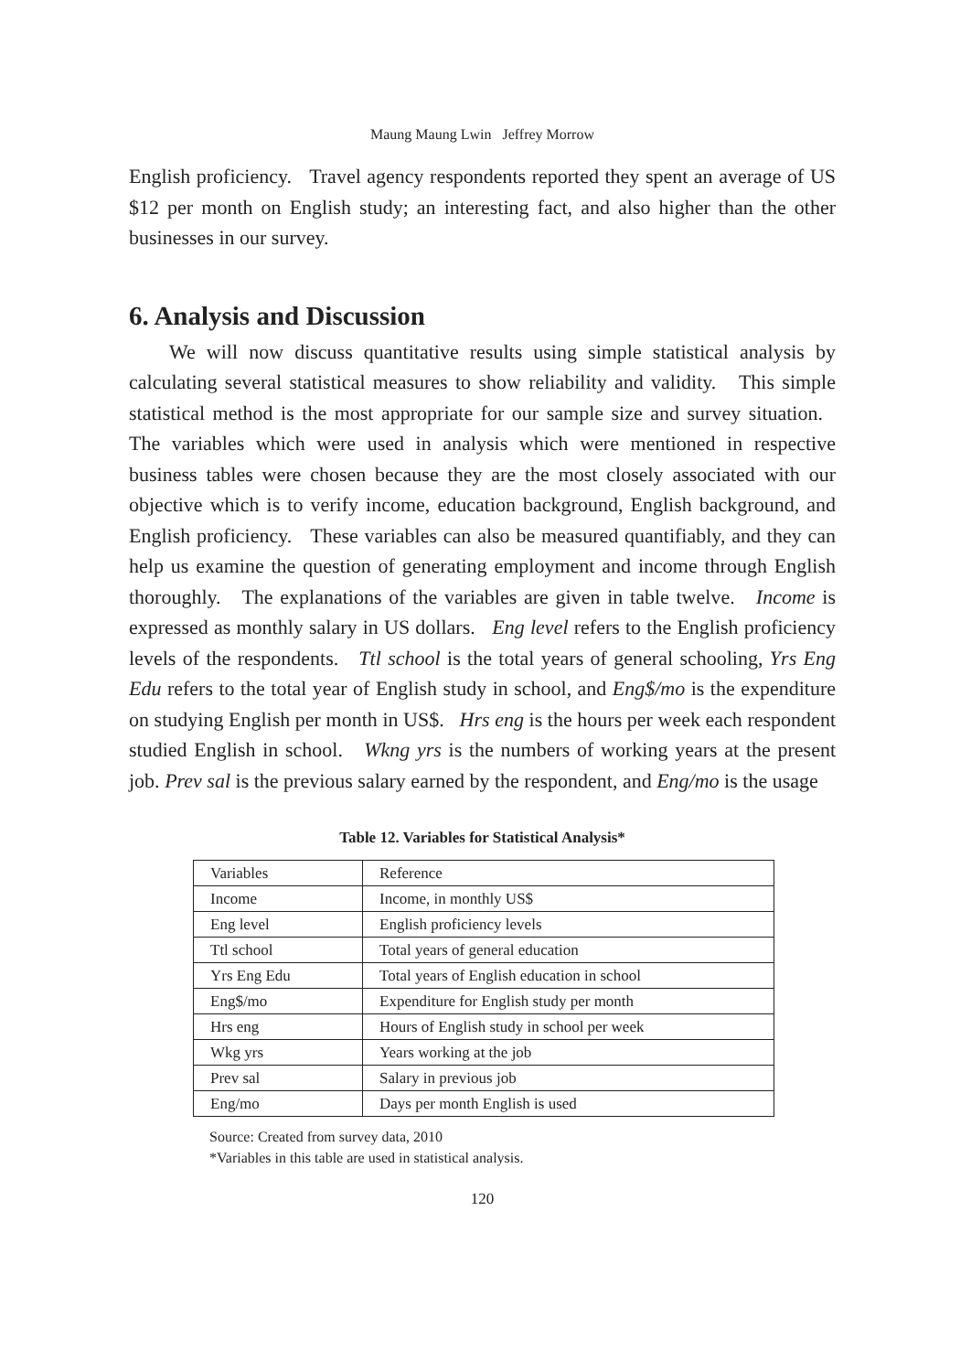Maung Maung Lwin Jeffrey Morrow
English proficiency. Travel agency respondents reported they spent an average of US $12 per month on English study; an interesting fact, and also higher than the other businesses in our survey.
6. Analysis and Discussion
We will now discuss quantitative results using simple statistical analysis by calculating several statistical measures to show reliability and validity. This simple statistical method is the most appropriate for our sample size and survey situation. The variables which were used in analysis which were mentioned in respective business tables were chosen because they are the most closely associated with our objective which is to verify income, education background, English background, and English proficiency. These variables can also be measured quantifiably, and they can help us examine the question of generating employment and income through English thoroughly. The explanations of the variables are given in table twelve. Income is expressed as monthly salary in US dollars. Eng level refers to the English proficiency levels of the respondents. Ttl school is the total years of general schooling, Yrs Eng Edu refers to the total year of English study in school, and Eng$/mo is the expenditure on studying English per month in US$. Hrs eng is the hours per week each respondent studied English in school. Wkng yrs is the numbers of working years at the present job. Prev sal is the previous salary earned by the respondent, and Eng/mo is the usage
Table 12. Variables for Statistical Analysis*
| Variables | Reference |
| --- | --- |
| Income | Income, in monthly US$ |
| Eng level | English proficiency levels |
| Ttl school | Total years of general education |
| Yrs Eng Edu | Total years of English education in school |
| Eng$/mo | Expenditure for English study per month |
| Hrs eng | Hours of English study in school per week |
| Wkg yrs | Years working at the job |
| Prev sal | Salary in previous job |
| Eng/mo | Days per month English is used |
Source: Created from survey data, 2010
*Variables in this table are used in statistical analysis.
120